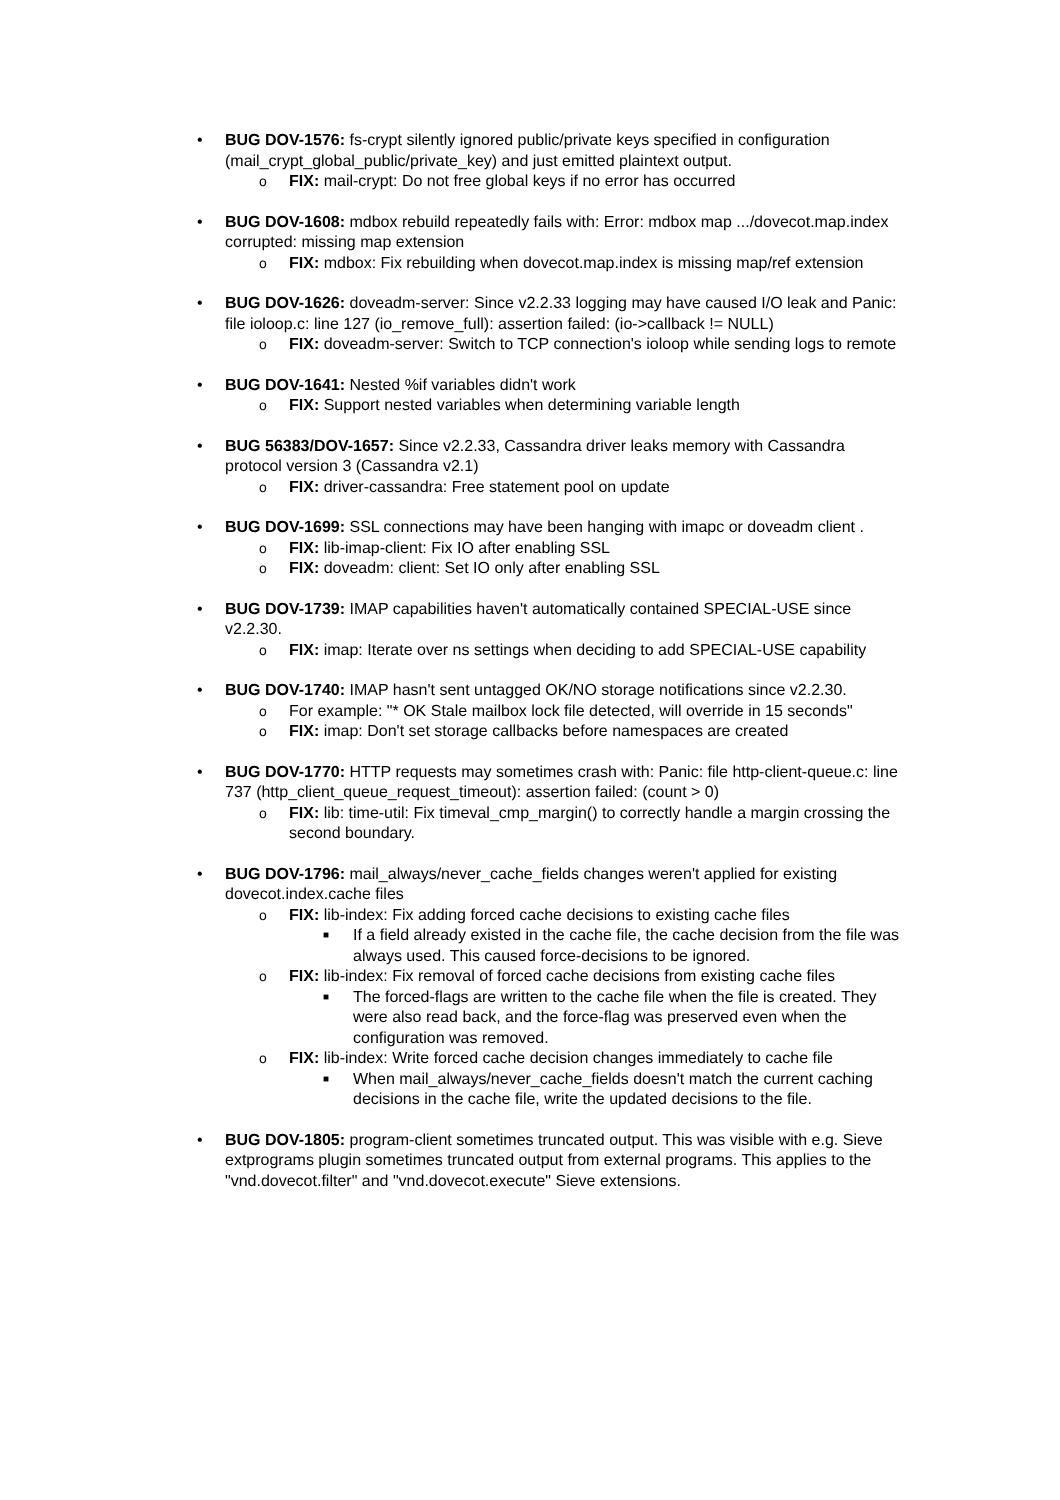• BUG DOV-1576: fs-crypt silently ignored public/private keys specified in configuration (mail_crypt_global_public/private_key) and just emitted plaintext output.
o FIX: mail-crypt: Do not free global keys if no error has occurred
• BUG DOV-1608: mdbox rebuild repeatedly fails with: Error: mdbox map .../dovecot.map.index corrupted: missing map extension
o FIX: mdbox: Fix rebuilding when dovecot.map.index is missing map/ref extension
• BUG DOV-1626: doveadm-server: Since v2.2.33 logging may have caused I/O leak and Panic: file ioloop.c: line 127 (io_remove_full): assertion failed: (io->callback != NULL)
o FIX: doveadm-server: Switch to TCP connection's ioloop while sending logs to remote
• BUG DOV-1641: Nested %if variables didn't work
o FIX: Support nested variables when determining variable length
• BUG 56383/DOV-1657: Since v2.2.33, Cassandra driver leaks memory with Cassandra protocol version 3 (Cassandra v2.1)
o FIX: driver-cassandra: Free statement pool on update
• BUG DOV-1699: SSL connections may have been hanging with imapc or doveadm client .
o FIX: lib-imap-client: Fix IO after enabling SSL
o FIX: doveadm: client: Set IO only after enabling SSL
• BUG DOV-1739: IMAP capabilities haven't automatically contained SPECIAL-USE since v2.2.30.
o FIX: imap: Iterate over ns settings when deciding to add SPECIAL-USE capability
• BUG DOV-1740: IMAP hasn't sent untagged OK/NO storage notifications since v2.2.30.
o For example: "* OK Stale mailbox lock file detected, will override in 15 seconds"
o FIX: imap: Don't set storage callbacks before namespaces are created
• BUG DOV-1770: HTTP requests may sometimes crash with: Panic: file http-client-queue.c: line 737 (http_client_queue_request_timeout): assertion failed: (count > 0)
o FIX: lib: time-util: Fix timeval_cmp_margin() to correctly handle a margin crossing the second boundary.
• BUG DOV-1796: mail_always/never_cache_fields changes weren't applied for existing dovecot.index.cache files
o FIX: lib-index: Fix adding forced cache decisions to existing cache files
■ If a field already existed in the cache file, the cache decision from the file was always used. This caused force-decisions to be ignored.
o FIX: lib-index: Fix removal of forced cache decisions from existing cache files
■ The forced-flags are written to the cache file when the file is created. They were also read back, and the force-flag was preserved even when the configuration was removed.
o FIX: lib-index: Write forced cache decision changes immediately to cache file
■ When mail_always/never_cache_fields doesn't match the current caching decisions in the cache file, write the updated decisions to the file.
• BUG DOV-1805: program-client sometimes truncated output. This was visible with e.g. Sieve extprograms plugin sometimes truncated output from external programs. This applies to the "vnd.dovecot.filter" and "vnd.dovecot.execute" Sieve extensions.